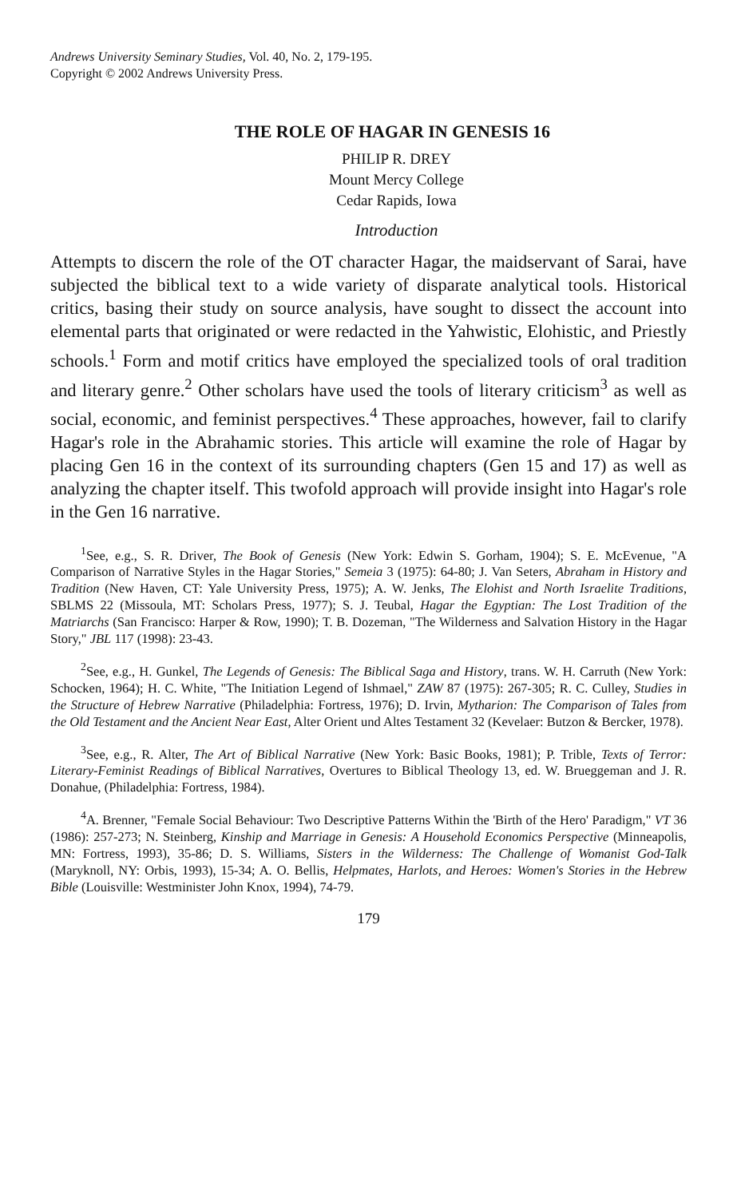Andrews University Seminary Studies, Vol. 40, No. 2, 179-195.
Copyright © 2002 Andrews University Press.
THE ROLE OF HAGAR IN GENESIS 16
PHILIP R. DREY
Mount Mercy College
Cedar Rapids, Iowa
Introduction
Attempts to discern the role of the OT character Hagar, the maidservant of Sarai, have subjected the biblical text to a wide variety of disparate analytical tools. Historical critics, basing their study on source analysis, have sought to dissect the account into elemental parts that originated or were redacted in the Yahwistic, Elohistic, and Priestly schools.<sup>1</sup> Form and motif critics have employed the specialized tools of oral tradition and literary genre.<sup>2</sup> Other scholars have used the tools of literary criticism<sup>3</sup> as well as social, economic, and feminist perspectives.<sup>4</sup> These approaches, however, fail to clarify Hagar's role in the Abrahamic stories. This article will examine the role of Hagar by placing Gen 16 in the context of its surrounding chapters (Gen 15 and 17) as well as analyzing the chapter itself. This twofold approach will provide insight into Hagar's role in the Gen 16 narrative.
<sup>1</sup> See, e.g., S. R. Driver, The Book of Genesis (New York: Edwin S. Gorham, 1904); S. E. McEvenue, "A Comparison of Narrative Styles in the Hagar Stories," Semeia 3 (1975): 64-80; J. Van Seters, Abraham in History and Tradition (New Haven, CT: Yale University Press, 1975); A. W. Jenks, The Elohist and North Israelite Traditions, SBLMS 22 (Missoula, MT: Scholars Press, 1977); S. J. Teubal, Hagar the Egyptian: The Lost Tradition of the Matriarchs (San Francisco: Harper & Row, 1990); T. B. Dozeman, "The Wilderness and Salvation History in the Hagar Story," JBL 117 (1998): 23-43.
<sup>2</sup> See, e.g., H. Gunkel, The Legends of Genesis: The Biblical Saga and History, trans. W. H. Carruth (New York: Schocken, 1964); H. C. White, "The Initiation Legend of Ishmael," ZAW 87 (1975): 267-305; R. C. Culley, Studies in the Structure of Hebrew Narrative (Philadelphia: Fortress, 1976); D. Irvin, Mytharion: The Comparison of Tales from the Old Testament and the Ancient Near East, Alter Orient und Altes Testament 32 (Kevelaer: Butzon & Bercker, 1978).
<sup>3</sup> See, e.g., R. Alter, The Art of Biblical Narrative (New York: Basic Books, 1981); P. Trible, Texts of Terror: Literary-Feminist Readings of Biblical Narratives, Overtures to Biblical Theology 13, ed. W. Brueggeman and J. R. Donahue, (Philadelphia: Fortress, 1984).
<sup>4</sup> A. Brenner, "Female Social Behaviour: Two Descriptive Patterns Within the 'Birth of the Hero' Paradigm," VT 36 (1986): 257-273; N. Steinberg, Kinship and Marriage in Genesis: A Household Economics Perspective (Minneapolis, MN: Fortress, 1993), 35-86; D. S. Williams, Sisters in the Wilderness: The Challenge of Womanist God-Talk (Maryknoll, NY: Orbis, 1993), 15-34; A. O. Bellis, Helpmates, Harlots, and Heroes: Women's Stories in the Hebrew Bible (Louisville: Westminister John Knox, 1994), 74-79.
179